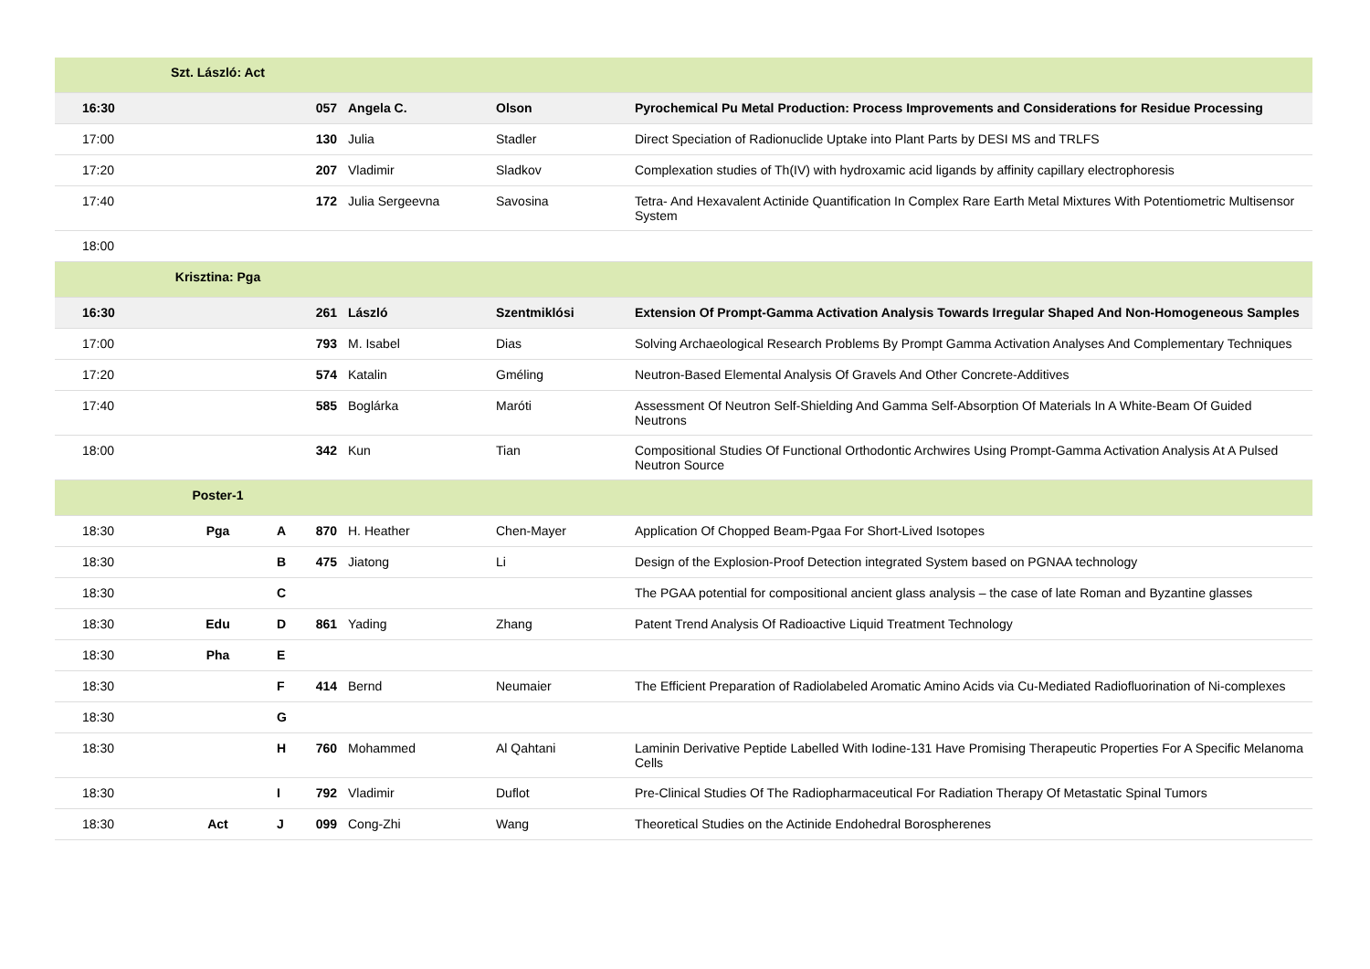| | Szt. László: Act | | | | | |
| 16:30 | | | 057 | Angela C. | Olson | Pyrochemical Pu Metal Production: Process Improvements and Considerations for Residue Processing |
| 17:00 | | | 130 | Julia | Stadler | Direct Speciation of Radionuclide Uptake into Plant Parts by DESI MS and TRLFS |
| 17:20 | | | 207 | Vladimir | Sladkov | Complexation studies of Th(IV) with hydroxamic acid ligands by affinity capillary electrophoresis |
| 17:40 | | | 172 | Julia Sergeevna | Savosina | Tetra- And Hexavalent Actinide Quantification In Complex Rare Earth Metal Mixtures With Potentiometric Multisensor System |
| 18:00 | | | | | | |
| | Krisztina: Pga | | | | | |
| 16:30 | | | 261 | László | Szentmiklósi | Extension Of Prompt-Gamma Activation Analysis Towards Irregular Shaped And Non-Homogeneous Samples |
| 17:00 | | | 793 | M. Isabel | Dias | Solving Archaeological Research Problems By Prompt Gamma Activation Analyses And Complementary Techniques |
| 17:20 | | | 574 | Katalin | Gméling | Neutron-Based Elemental Analysis Of Gravels And Other Concrete-Additives |
| 17:40 | | | 585 | Boglárka | Maróti | Assessment Of Neutron Self-Shielding And Gamma Self-Absorption Of Materials In A White-Beam Of Guided Neutrons |
| 18:00 | | | 342 | Kun | Tian | Compositional Studies Of Functional Orthodontic Archwires Using Prompt-Gamma Activation Analysis At A Pulsed Neutron Source |
| | Poster-1 | | | | | |
| 18:30 | Pga | A | 870 | H. Heather | Chen-Mayer | Application Of Chopped Beam-Pgaa For Short-Lived Isotopes |
| 18:30 | | B | 475 | Jiatong | Li | Design of the Explosion-Proof Detection integrated System based on PGNAA technology |
| 18:30 | | C | | | | The PGAA potential for compositional ancient glass analysis – the case of late Roman and Byzantine glasses |
| 18:30 | Edu | D | 861 | Yading | Zhang | Patent Trend Analysis Of Radioactive Liquid Treatment Technology |
| 18:30 | Pha | E | | | | |
| 18:30 | | F | 414 | Bernd | Neumaier | The Efficient Preparation of Radiolabeled Aromatic Amino Acids via Cu-Mediated Radiofluorination of Ni-complexes |
| 18:30 | | G | | | | |
| 18:30 | | H | 760 | Mohammed | Al Qahtani | Laminin Derivative Peptide Labelled With Iodine-131 Have Promising Therapeutic Properties For A Specific Melanoma Cells |
| 18:30 | | I | 792 | Vladimir | Duflot | Pre-Clinical Studies Of The Radiopharmaceutical For Radiation Therapy Of Metastatic Spinal Tumors |
| 18:30 | Act | J | 099 | Cong-Zhi | Wang | Theoretical Studies on the Actinide Endohedral Borospherenes |